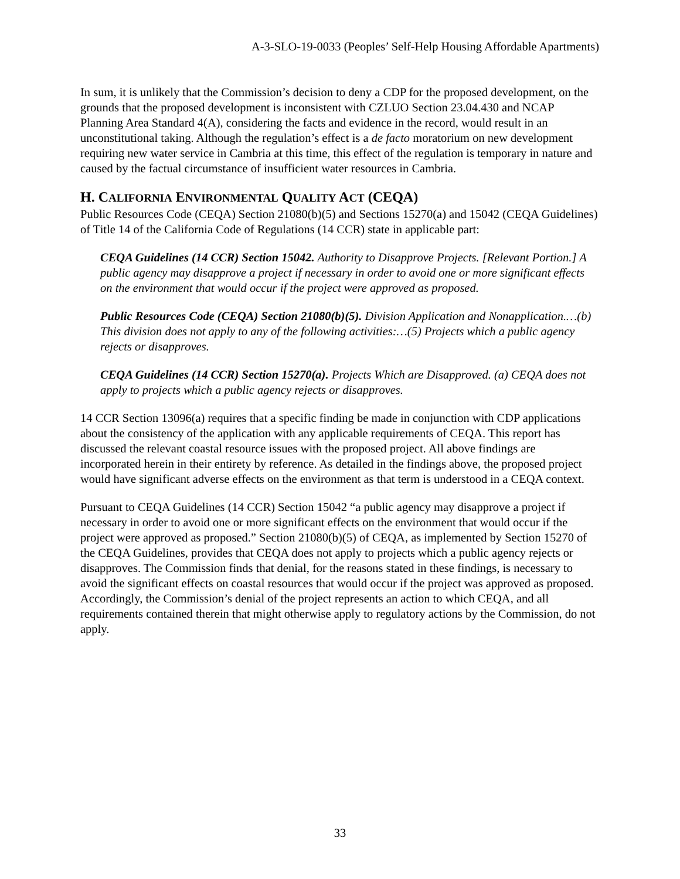A-3-SLO-19-0033 (Peoples’ Self-Help Housing Affordable Apartments)
In sum, it is unlikely that the Commission’s decision to deny a CDP for the proposed development, on the grounds that the proposed development is inconsistent with CZLUO Section 23.04.430 and NCAP Planning Area Standard 4(A), considering the facts and evidence in the record, would result in an unconstitutional taking. Although the regulation’s effect is a de facto moratorium on new development requiring new water service in Cambria at this time, this effect of the regulation is temporary in nature and caused by the factual circumstance of insufficient water resources in Cambria.
H. CALIFORNIA ENVIRONMENTAL QUALITY ACT (CEQA)
Public Resources Code (CEQA) Section 21080(b)(5) and Sections 15270(a) and 15042 (CEQA Guidelines) of Title 14 of the California Code of Regulations (14 CCR) state in applicable part:
CEQA Guidelines (14 CCR) Section 15042. Authority to Disapprove Projects. [Relevant Portion.] A public agency may disapprove a project if necessary in order to avoid one or more significant effects on the environment that would occur if the project were approved as proposed.
Public Resources Code (CEQA) Section 21080(b)(5). Division Application and Nonapplication.…(b) This division does not apply to any of the following activities:…(5) Projects which a public agency rejects or disapproves.
CEQA Guidelines (14 CCR) Section 15270(a). Projects Which are Disapproved. (a) CEQA does not apply to projects which a public agency rejects or disapproves.
14 CCR Section 13096(a) requires that a specific finding be made in conjunction with CDP applications about the consistency of the application with any applicable requirements of CEQA. This report has discussed the relevant coastal resource issues with the proposed project. All above findings are incorporated herein in their entirety by reference. As detailed in the findings above, the proposed project would have significant adverse effects on the environment as that term is understood in a CEQA context.
Pursuant to CEQA Guidelines (14 CCR) Section 15042 “a public agency may disapprove a project if necessary in order to avoid one or more significant effects on the environment that would occur if the project were approved as proposed.” Section 21080(b)(5) of CEQA, as implemented by Section 15270 of the CEQA Guidelines, provides that CEQA does not apply to projects which a public agency rejects or disapproves. The Commission finds that denial, for the reasons stated in these findings, is necessary to avoid the significant effects on coastal resources that would occur if the project was approved as proposed. Accordingly, the Commission’s denial of the project represents an action to which CEQA, and all requirements contained therein that might otherwise apply to regulatory actions by the Commission, do not apply.
33